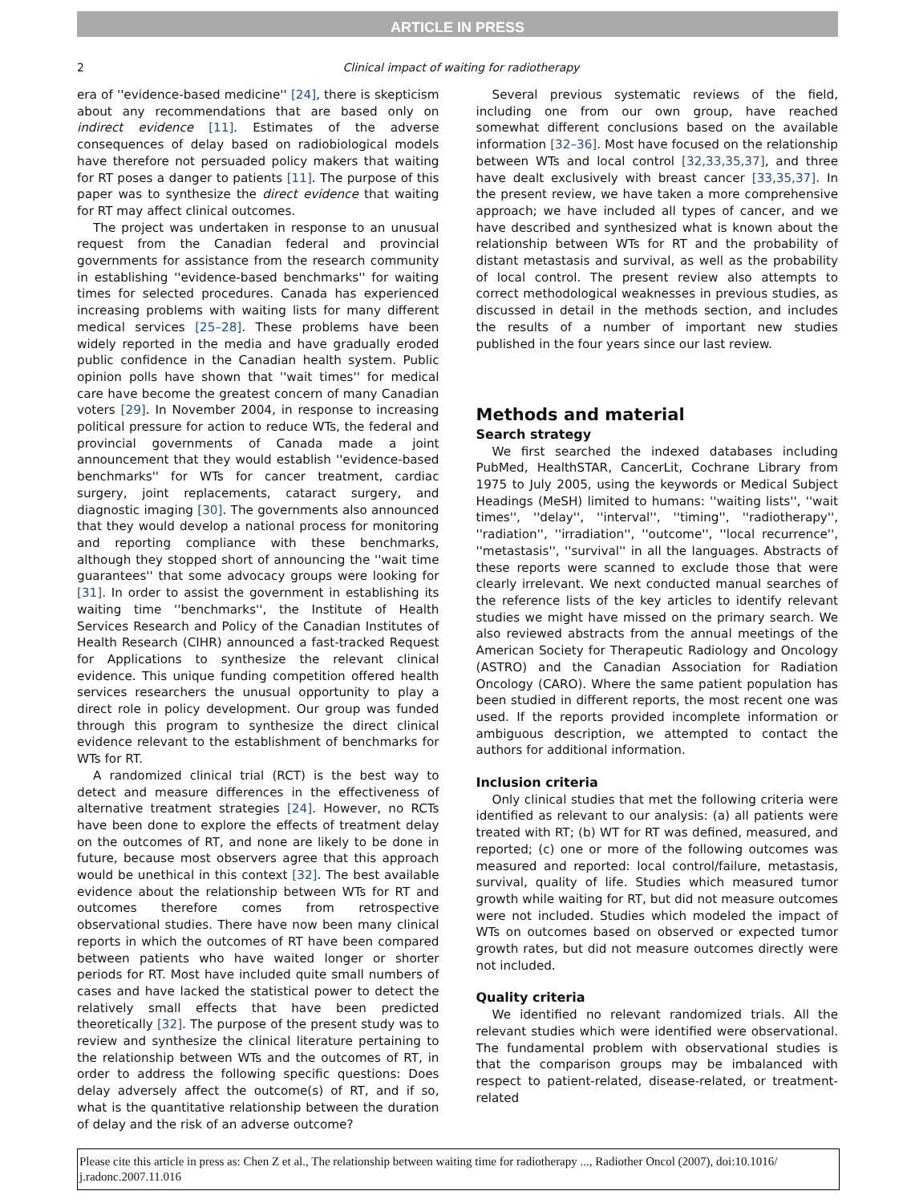ARTICLE IN PRESS
2 Clinical impact of waiting for radiotherapy
era of ''evidence-based medicine'' [24], there is skepticism about any recommendations that are based only on indirect evidence [11]. Estimates of the adverse consequences of delay based on radiobiological models have therefore not persuaded policy makers that waiting for RT poses a danger to patients [11]. The purpose of this paper was to synthesize the direct evidence that waiting for RT may affect clinical outcomes.
The project was undertaken in response to an unusual request from the Canadian federal and provincial governments for assistance from the research community in establishing ''evidence-based benchmarks'' for waiting times for selected procedures. Canada has experienced increasing problems with waiting lists for many different medical services [25–28]. These problems have been widely reported in the media and have gradually eroded public confidence in the Canadian health system. Public opinion polls have shown that ''wait times'' for medical care have become the greatest concern of many Canadian voters [29]. In November 2004, in response to increasing political pressure for action to reduce WTs, the federal and provincial governments of Canada made a joint announcement that they would establish ''evidence-based benchmarks'' for WTs for cancer treatment, cardiac surgery, joint replacements, cataract surgery, and diagnostic imaging [30]. The governments also announced that they would develop a national process for monitoring and reporting compliance with these benchmarks, although they stopped short of announcing the ''wait time guarantees'' that some advocacy groups were looking for [31]. In order to assist the government in establishing its waiting time ''benchmarks'', the Institute of Health Services Research and Policy of the Canadian Institutes of Health Research (CIHR) announced a fast-tracked Request for Applications to synthesize the relevant clinical evidence. This unique funding competition offered health services researchers the unusual opportunity to play a direct role in policy development. Our group was funded through this program to synthesize the direct clinical evidence relevant to the establishment of benchmarks for WTs for RT.
A randomized clinical trial (RCT) is the best way to detect and measure differences in the effectiveness of alternative treatment strategies [24]. However, no RCTs have been done to explore the effects of treatment delay on the outcomes of RT, and none are likely to be done in future, because most observers agree that this approach would be unethical in this context [32]. The best available evidence about the relationship between WTs for RT and outcomes therefore comes from retrospective observational studies. There have now been many clinical reports in which the outcomes of RT have been compared between patients who have waited longer or shorter periods for RT. Most have included quite small numbers of cases and have lacked the statistical power to detect the relatively small effects that have been predicted theoretically [32]. The purpose of the present study was to review and synthesize the clinical literature pertaining to the relationship between WTs and the outcomes of RT, in order to address the following specific questions: Does delay adversely affect the outcome(s) of RT, and if so, what is the quantitative relationship between the duration of delay and the risk of an adverse outcome?
Several previous systematic reviews of the field, including one from our own group, have reached somewhat different conclusions based on the available information [32–36]. Most have focused on the relationship between WTs and local control [32,33,35,37], and three have dealt exclusively with breast cancer [33,35,37]. In the present review, we have taken a more comprehensive approach; we have included all types of cancer, and we have described and synthesized what is known about the relationship between WTs for RT and the probability of distant metastasis and survival, as well as the probability of local control. The present review also attempts to correct methodological weaknesses in previous studies, as discussed in detail in the methods section, and includes the results of a number of important new studies published in the four years since our last review.
Methods and material
Search strategy
We first searched the indexed databases including PubMed, HealthSTAR, CancerLit, Cochrane Library from 1975 to July 2005, using the keywords or Medical Subject Headings (MeSH) limited to humans: ''waiting lists'', ''wait times'', ''delay'', ''interval'', ''timing'', ''radiotherapy'', ''radiation'', ''irradiation'', ''outcome'', ''local recurrence'', ''metastasis'', ''survival'' in all the languages. Abstracts of these reports were scanned to exclude those that were clearly irrelevant. We next conducted manual searches of the reference lists of the key articles to identify relevant studies we might have missed on the primary search. We also reviewed abstracts from the annual meetings of the American Society for Therapeutic Radiology and Oncology (ASTRO) and the Canadian Association for Radiation Oncology (CARO). Where the same patient population has been studied in different reports, the most recent one was used. If the reports provided incomplete information or ambiguous description, we attempted to contact the authors for additional information.
Inclusion criteria
Only clinical studies that met the following criteria were identified as relevant to our analysis: (a) all patients were treated with RT; (b) WT for RT was defined, measured, and reported; (c) one or more of the following outcomes was measured and reported: local control/failure, metastasis, survival, quality of life. Studies which measured tumor growth while waiting for RT, but did not measure outcomes were not included. Studies which modeled the impact of WTs on outcomes based on observed or expected tumor growth rates, but did not measure outcomes directly were not included.
Quality criteria
We identified no relevant randomized trials. All the relevant studies which were identified were observational. The fundamental problem with observational studies is that the comparison groups may be imbalanced with respect to patient-related, disease-related, or treatment-related
Please cite this article in press as: Chen Z et al., The relationship between waiting time for radiotherapy ..., Radiother Oncol (2007), doi:10.1016/ j.radonc.2007.11.016